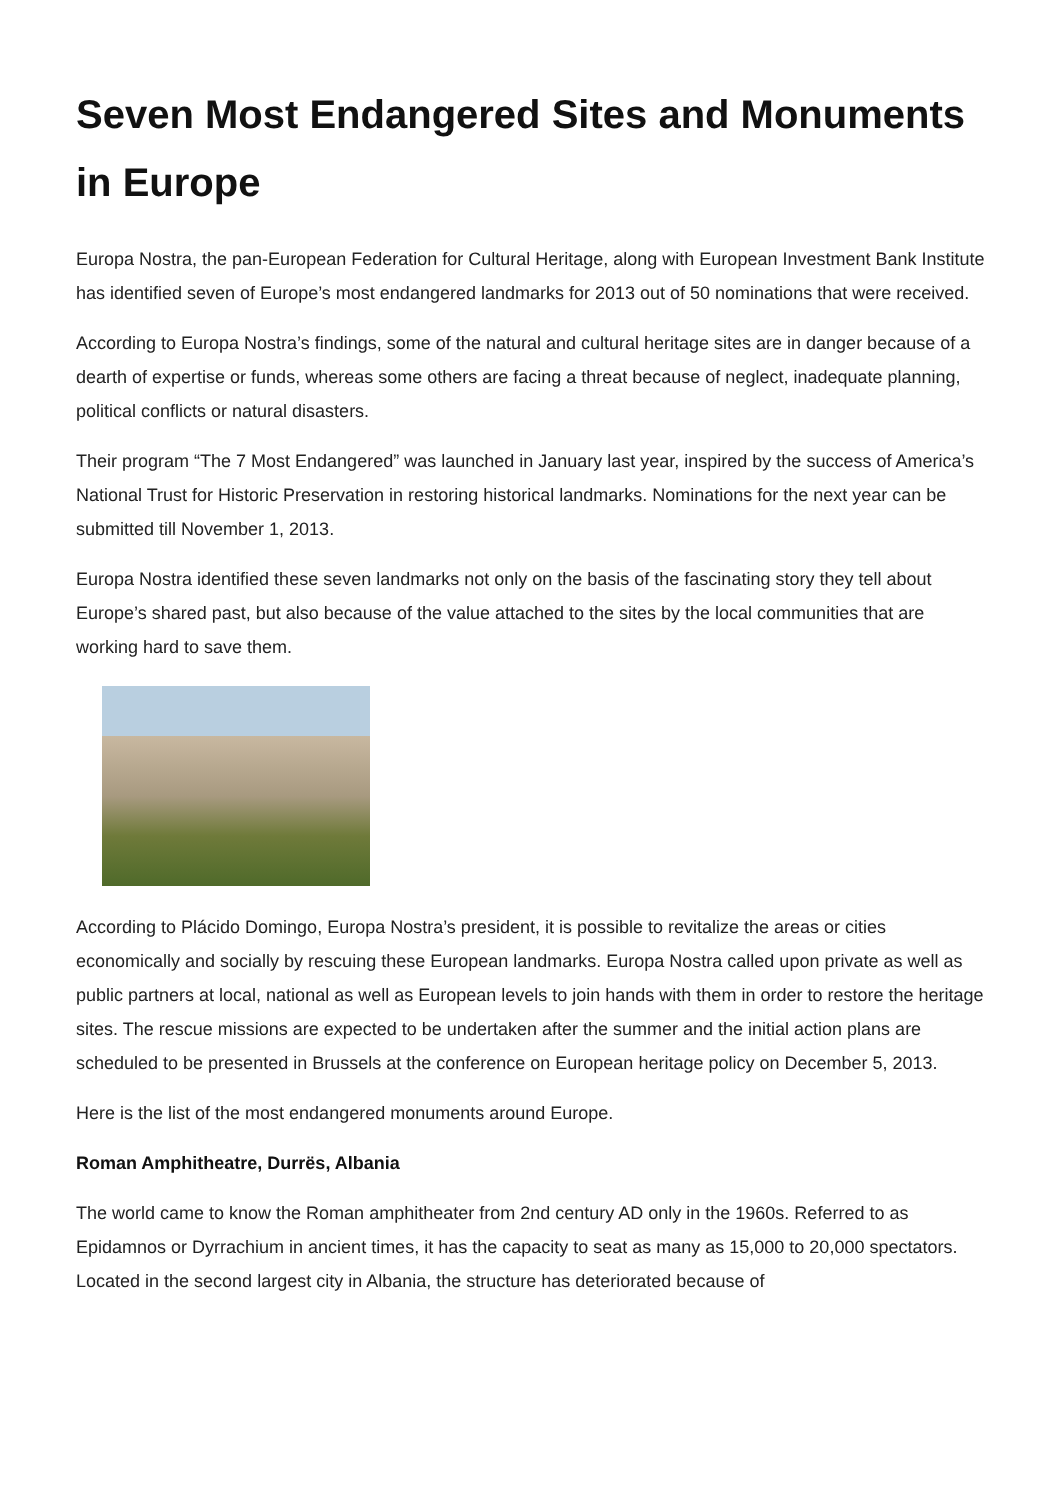Seven Most Endangered Sites and Monuments in Europe
Europa Nostra, the pan-European Federation for Cultural Heritage, along with European Investment Bank Institute has identified seven of Europe’s most endangered landmarks for 2013 out of 50 nominations that were received.
According to Europa Nostra’s findings, some of the natural and cultural heritage sites are in danger because of a dearth of expertise or funds, whereas some others are facing a threat because of neglect, inadequate planning, political conflicts or natural disasters.
Their program “The 7 Most Endangered” was launched in January last year, inspired by the success of America’s National Trust for Historic Preservation in restoring historical landmarks. Nominations for the next year can be submitted till November 1, 2013.
Europa Nostra identified these seven landmarks not only on the basis of the fascinating story they tell about Europe’s shared past, but also because of the value attached to the sites by the local communities that are working hard to save them.
According to Plácido Domingo, Europa Nostra’s president, it is possible to revitalize the areas or cities economically and socially by rescuing these European landmarks. Europa Nostra called upon private as well as public partners at local, national as well as European levels to join hands with them in order to restore the heritage sites. The rescue missions are expected to be undertaken after the summer and the initial action plans are scheduled to be presented in Brussels at the conference on European heritage policy on December 5, 2013.
Here is the list of the most endangered monuments around Europe.
Roman Amphitheatre, Durrës, Albania
The world came to know the Roman amphitheater from 2nd century AD only in the 1960s. Referred to as Epidamnos or Dyrrachium in ancient times, it has the capacity to seat as many as 15,000 to 20,000 spectators. Located in the second largest city in Albania, the structure has deteriorated because of